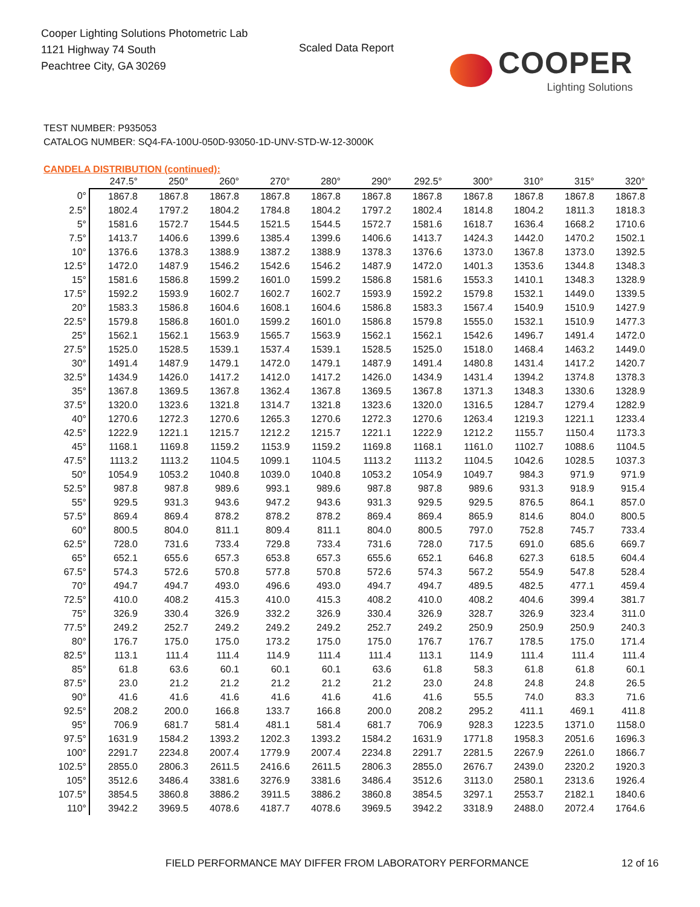Cooper Lighting Solutions Photometric Lab
1121 Highway 74 South
Peachtree City, GA 30269
Scaled Data Report
COOPER
Lighting Solutions
TEST NUMBER: P935053
CATALOG NUMBER: SQ4-FA-100U-050D-93050-1D-UNV-STD-W-12-3000K
CANDELA DISTRIBUTION (continued):
| | 247.5° | 250° | 260° | 270° | 280° | 290° | 292.5° | 300° | 310° | 315° | 320° |
| --- | --- | --- | --- | --- | --- | --- | --- | --- | --- | --- | --- |
| 0° | 1867.8 | 1867.8 | 1867.8 | 1867.8 | 1867.8 | 1867.8 | 1867.8 | 1867.8 | 1867.8 | 1867.8 | 1867.8 |
| 2.5° | 1802.4 | 1797.2 | 1804.2 | 1784.8 | 1804.2 | 1797.2 | 1802.4 | 1814.8 | 1804.2 | 1811.3 | 1818.3 |
| 5° | 1581.6 | 1572.7 | 1544.5 | 1521.5 | 1544.5 | 1572.7 | 1581.6 | 1618.7 | 1636.4 | 1668.2 | 1710.6 |
| 7.5° | 1413.7 | 1406.6 | 1399.6 | 1385.4 | 1399.6 | 1406.6 | 1413.7 | 1424.3 | 1442.0 | 1470.2 | 1502.1 |
| 10° | 1376.6 | 1378.3 | 1388.9 | 1387.2 | 1388.9 | 1378.3 | 1376.6 | 1373.0 | 1367.8 | 1373.0 | 1392.5 |
| 12.5° | 1472.0 | 1487.9 | 1546.2 | 1542.6 | 1546.2 | 1487.9 | 1472.0 | 1401.3 | 1353.6 | 1344.8 | 1348.3 |
| 15° | 1581.6 | 1586.8 | 1599.2 | 1601.0 | 1599.2 | 1586.8 | 1581.6 | 1553.3 | 1410.1 | 1348.3 | 1328.9 |
| 17.5° | 1592.2 | 1593.9 | 1602.7 | 1602.7 | 1602.7 | 1593.9 | 1592.2 | 1579.8 | 1532.1 | 1449.0 | 1339.5 |
| 20° | 1583.3 | 1586.8 | 1604.6 | 1608.1 | 1604.6 | 1586.8 | 1583.3 | 1567.4 | 1540.9 | 1510.9 | 1427.9 |
| 22.5° | 1579.8 | 1586.8 | 1601.0 | 1599.2 | 1601.0 | 1586.8 | 1579.8 | 1555.0 | 1532.1 | 1510.9 | 1477.3 |
| 25° | 1562.1 | 1562.1 | 1563.9 | 1565.7 | 1563.9 | 1562.1 | 1562.1 | 1542.6 | 1496.7 | 1491.4 | 1472.0 |
| 27.5° | 1525.0 | 1528.5 | 1539.1 | 1537.4 | 1539.1 | 1528.5 | 1525.0 | 1518.0 | 1468.4 | 1463.2 | 1449.0 |
| 30° | 1491.4 | 1487.9 | 1479.1 | 1472.0 | 1479.1 | 1487.9 | 1491.4 | 1480.8 | 1431.4 | 1417.2 | 1420.7 |
| 32.5° | 1434.9 | 1426.0 | 1417.2 | 1412.0 | 1417.2 | 1426.0 | 1434.9 | 1431.4 | 1394.2 | 1374.8 | 1378.3 |
| 35° | 1367.8 | 1369.5 | 1367.8 | 1362.4 | 1367.8 | 1369.5 | 1367.8 | 1371.3 | 1348.3 | 1330.6 | 1328.9 |
| 37.5° | 1320.0 | 1323.6 | 1321.8 | 1314.7 | 1321.8 | 1323.6 | 1320.0 | 1316.5 | 1284.7 | 1279.4 | 1282.9 |
| 40° | 1270.6 | 1272.3 | 1270.6 | 1265.3 | 1270.6 | 1272.3 | 1270.6 | 1263.4 | 1219.3 | 1221.1 | 1233.4 |
| 42.5° | 1222.9 | 1221.1 | 1215.7 | 1212.2 | 1215.7 | 1221.1 | 1222.9 | 1212.2 | 1155.7 | 1150.4 | 1173.3 |
| 45° | 1168.1 | 1169.8 | 1159.2 | 1153.9 | 1159.2 | 1169.8 | 1168.1 | 1161.0 | 1102.7 | 1088.6 | 1104.5 |
| 47.5° | 1113.2 | 1113.2 | 1104.5 | 1099.1 | 1104.5 | 1113.2 | 1113.2 | 1104.5 | 1042.6 | 1028.5 | 1037.3 |
| 50° | 1054.9 | 1053.2 | 1040.8 | 1039.0 | 1040.8 | 1053.2 | 1054.9 | 1049.7 | 984.3 | 971.9 | 971.9 |
| 52.5° | 987.8 | 987.8 | 989.6 | 993.1 | 989.6 | 987.8 | 987.8 | 989.6 | 931.3 | 918.9 | 915.4 |
| 55° | 929.5 | 931.3 | 943.6 | 947.2 | 943.6 | 931.3 | 929.5 | 929.5 | 876.5 | 864.1 | 857.0 |
| 57.5° | 869.4 | 869.4 | 878.2 | 878.2 | 878.2 | 869.4 | 869.4 | 865.9 | 814.6 | 804.0 | 800.5 |
| 60° | 800.5 | 804.0 | 811.1 | 809.4 | 811.1 | 804.0 | 800.5 | 797.0 | 752.8 | 745.7 | 733.4 |
| 62.5° | 728.0 | 731.6 | 733.4 | 729.8 | 733.4 | 731.6 | 728.0 | 717.5 | 691.0 | 685.6 | 669.7 |
| 65° | 652.1 | 655.6 | 657.3 | 653.8 | 657.3 | 655.6 | 652.1 | 646.8 | 627.3 | 618.5 | 604.4 |
| 67.5° | 574.3 | 572.6 | 570.8 | 577.8 | 570.8 | 572.6 | 574.3 | 567.2 | 554.9 | 547.8 | 528.4 |
| 70° | 494.7 | 494.7 | 493.0 | 496.6 | 493.0 | 494.7 | 494.7 | 489.5 | 482.5 | 477.1 | 459.4 |
| 72.5° | 410.0 | 408.2 | 415.3 | 410.0 | 415.3 | 408.2 | 410.0 | 408.2 | 404.6 | 399.4 | 381.7 |
| 75° | 326.9 | 330.4 | 326.9 | 332.2 | 326.9 | 330.4 | 326.9 | 328.7 | 326.9 | 323.4 | 311.0 |
| 77.5° | 249.2 | 252.7 | 249.2 | 249.2 | 249.2 | 252.7 | 249.2 | 250.9 | 250.9 | 250.9 | 240.3 |
| 80° | 176.7 | 175.0 | 175.0 | 173.2 | 175.0 | 175.0 | 176.7 | 176.7 | 178.5 | 175.0 | 171.4 |
| 82.5° | 113.1 | 111.4 | 111.4 | 114.9 | 111.4 | 111.4 | 113.1 | 114.9 | 111.4 | 111.4 | 111.4 |
| 85° | 61.8 | 63.6 | 60.1 | 60.1 | 60.1 | 63.6 | 61.8 | 58.3 | 61.8 | 61.8 | 60.1 |
| 87.5° | 23.0 | 21.2 | 21.2 | 21.2 | 21.2 | 21.2 | 23.0 | 24.8 | 24.8 | 24.8 | 26.5 |
| 90° | 41.6 | 41.6 | 41.6 | 41.6 | 41.6 | 41.6 | 41.6 | 55.5 | 74.0 | 83.3 | 71.6 |
| 92.5° | 208.2 | 200.0 | 166.8 | 133.7 | 166.8 | 200.0 | 208.2 | 295.2 | 411.1 | 469.1 | 411.8 |
| 95° | 706.9 | 681.7 | 581.4 | 481.1 | 581.4 | 681.7 | 706.9 | 928.3 | 1223.5 | 1371.0 | 1158.0 |
| 97.5° | 1631.9 | 1584.2 | 1393.2 | 1202.3 | 1393.2 | 1584.2 | 1631.9 | 1771.8 | 1958.3 | 2051.6 | 1696.3 |
| 100° | 2291.7 | 2234.8 | 2007.4 | 1779.9 | 2007.4 | 2234.8 | 2291.7 | 2281.5 | 2267.9 | 2261.0 | 1866.7 |
| 102.5° | 2855.0 | 2806.3 | 2611.5 | 2416.6 | 2611.5 | 2806.3 | 2855.0 | 2676.7 | 2439.0 | 2320.2 | 1920.3 |
| 105° | 3512.6 | 3486.4 | 3381.6 | 3276.9 | 3381.6 | 3486.4 | 3512.6 | 3113.0 | 2580.1 | 2313.6 | 1926.4 |
| 107.5° | 3854.5 | 3860.8 | 3886.2 | 3911.5 | 3886.2 | 3860.8 | 3854.5 | 3297.1 | 2553.7 | 2182.1 | 1840.6 |
| 110° | 3942.2 | 3969.5 | 4078.6 | 4187.7 | 4078.6 | 3969.5 | 3942.2 | 3318.9 | 2488.0 | 2072.4 | 1764.6 |
FIELD PERFORMANCE MAY DIFFER FROM LABORATORY PERFORMANCE 12 of 16